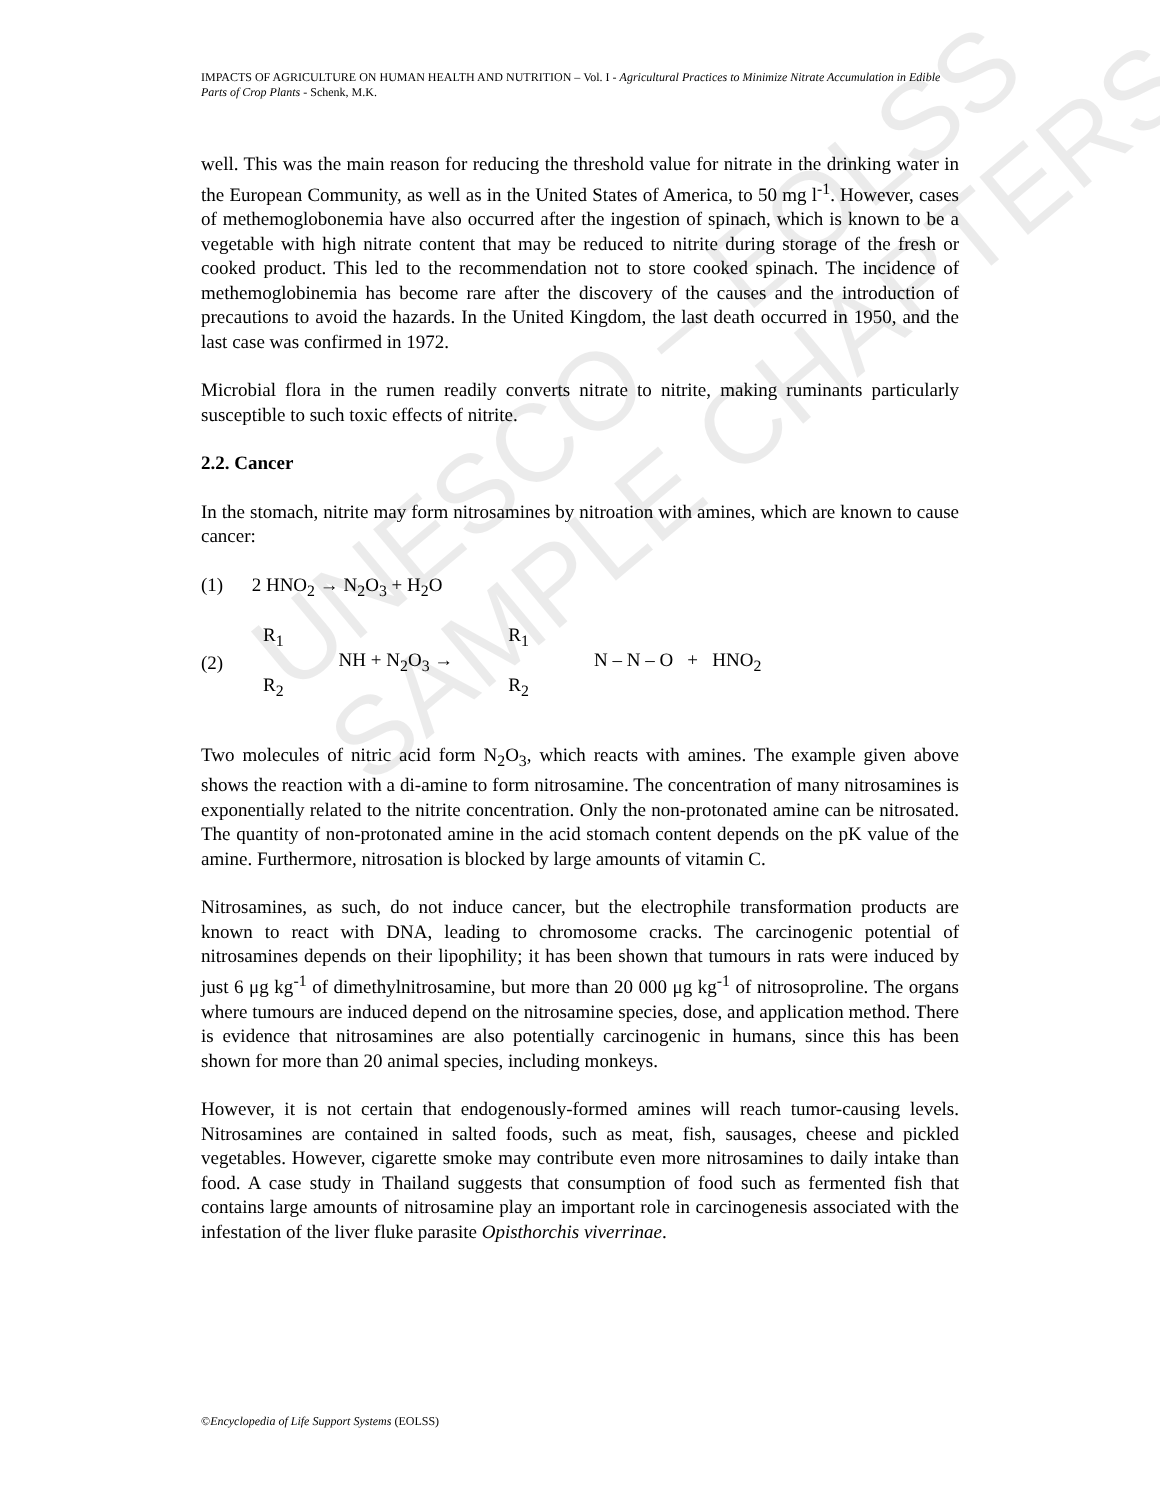UNESCO – EOLSS
SAMPLE CHAPTERS
IMPACTS OF AGRICULTURE ON HUMAN HEALTH AND NUTRITION – Vol. I - Agricultural Practices to Minimize Nitrate Accumulation in Edible Parts of Crop Plants - Schenk, M.K.
well. This was the main reason for reducing the threshold value for nitrate in the drinking water in the European Community, as well as in the United States of America, to 50 mg l<sup>-1</sup>. However, cases of methemoglobonemia have also occurred after the ingestion of spinach, which is known to be a vegetable with high nitrate content that may be reduced to nitrite during storage of the fresh or cooked product. This led to the recommendation not to store cooked spinach. The incidence of methemoglobinemia has become rare after the discovery of the causes and the introduction of precautions to avoid the hazards. In the United Kingdom, the last death occurred in 1950, and the last case was confirmed in 1972.
Microbial flora in the rumen readily converts nitrate to nitrite, making ruminants particularly susceptible to such toxic effects of nitrite.
2.2. Cancer
In the stomach, nitrite may form nitrosamines by nitroation with amines, which are known to cause cancer:
(1) 2 HNO<sub>2</sub> → N<sub>2</sub>O<sub>3</sub> + H<sub>2</sub>O
(2) R<sub>1</sub>
R<sub>2</sub> NH + N<sub>2</sub>O<sub>3</sub> → R<sub>1</sub>
R<sub>2</sub> N – N – O + HNO<sub>2</sub>
Two molecules of nitric acid form N<sub>2</sub>O<sub>3</sub>, which reacts with amines. The example given above shows the reaction with a di-amine to form nitrosamine. The concentration of many nitrosamines is exponentially related to the nitrite concentration. Only the non-protonated amine can be nitrosated. The quantity of non-protonated amine in the acid stomach content depends on the pK value of the amine. Furthermore, nitrosation is blocked by large amounts of vitamin C.
Nitrosamines, as such, do not induce cancer, but the electrophile transformation products are known to react with DNA, leading to chromosome cracks. The carcinogenic potential of nitrosamines depends on their lipophility; it has been shown that tumours in rats were induced by just 6 μg kg<sup>-1</sup> of dimethylnitrosamine, but more than 20 000 μg kg<sup>-1</sup> of nitrosoproline. The organs where tumours are induced depend on the nitrosamine species, dose, and application method. There is evidence that nitrosamines are also potentially carcinogenic in humans, since this has been shown for more than 20 animal species, including monkeys.
However, it is not certain that endogenously-formed amines will reach tumor-causing levels. Nitrosamines are contained in salted foods, such as meat, fish, sausages, cheese and pickled vegetables. However, cigarette smoke may contribute even more nitrosamines to daily intake than food. A case study in Thailand suggests that consumption of food such as fermented fish that contains large amounts of nitrosamine play an important role in carcinogenesis associated with the infestation of the liver fluke parasite Opisthorchis viverrinae.
©Encyclopedia of Life Support Systems (EOLSS)